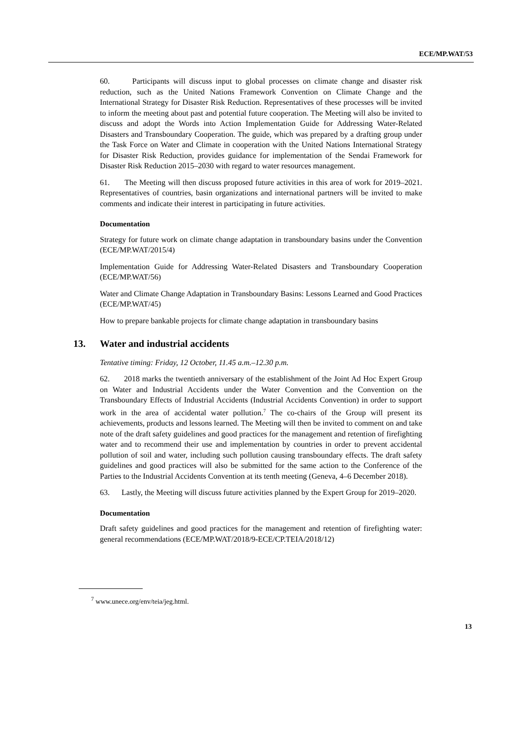ECE/MP.WAT/53
60. Participants will discuss input to global processes on climate change and disaster risk reduction, such as the United Nations Framework Convention on Climate Change and the International Strategy for Disaster Risk Reduction. Representatives of these processes will be invited to inform the meeting about past and potential future cooperation. The Meeting will also be invited to discuss and adopt the Words into Action Implementation Guide for Addressing Water-Related Disasters and Transboundary Cooperation. The guide, which was prepared by a drafting group under the Task Force on Water and Climate in cooperation with the United Nations International Strategy for Disaster Risk Reduction, provides guidance for implementation of the Sendai Framework for Disaster Risk Reduction 2015–2030 with regard to water resources management.
61. The Meeting will then discuss proposed future activities in this area of work for 2019–2021. Representatives of countries, basin organizations and international partners will be invited to make comments and indicate their interest in participating in future activities.
Documentation
Strategy for future work on climate change adaptation in transboundary basins under the Convention (ECE/MP.WAT/2015/4)
Implementation Guide for Addressing Water-Related Disasters and Transboundary Cooperation (ECE/MP.WAT/56)
Water and Climate Change Adaptation in Transboundary Basins: Lessons Learned and Good Practices (ECE/MP.WAT/45)
How to prepare bankable projects for climate change adaptation in transboundary basins
13. Water and industrial accidents
Tentative timing: Friday, 12 October, 11.45 a.m.–12.30 p.m.
62. 2018 marks the twentieth anniversary of the establishment of the Joint Ad Hoc Expert Group on Water and Industrial Accidents under the Water Convention and the Convention on the Transboundary Effects of Industrial Accidents (Industrial Accidents Convention) in order to support work in the area of accidental water pollution.<sup>7</sup> The co-chairs of the Group will present its achievements, products and lessons learned. The Meeting will then be invited to comment on and take note of the draft safety guidelines and good practices for the management and retention of firefighting water and to recommend their use and implementation by countries in order to prevent accidental pollution of soil and water, including such pollution causing transboundary effects. The draft safety guidelines and good practices will also be submitted for the same action to the Conference of the Parties to the Industrial Accidents Convention at its tenth meeting (Geneva, 4–6 December 2018).
63. Lastly, the Meeting will discuss future activities planned by the Expert Group for 2019–2020.
Documentation
Draft safety guidelines and good practices for the management and retention of firefighting water: general recommendations (ECE/MP.WAT/2018/9-ECE/CP.TEIA/2018/12)
<sup>7</sup> www.unece.org/env/teia/jeg.html.
13